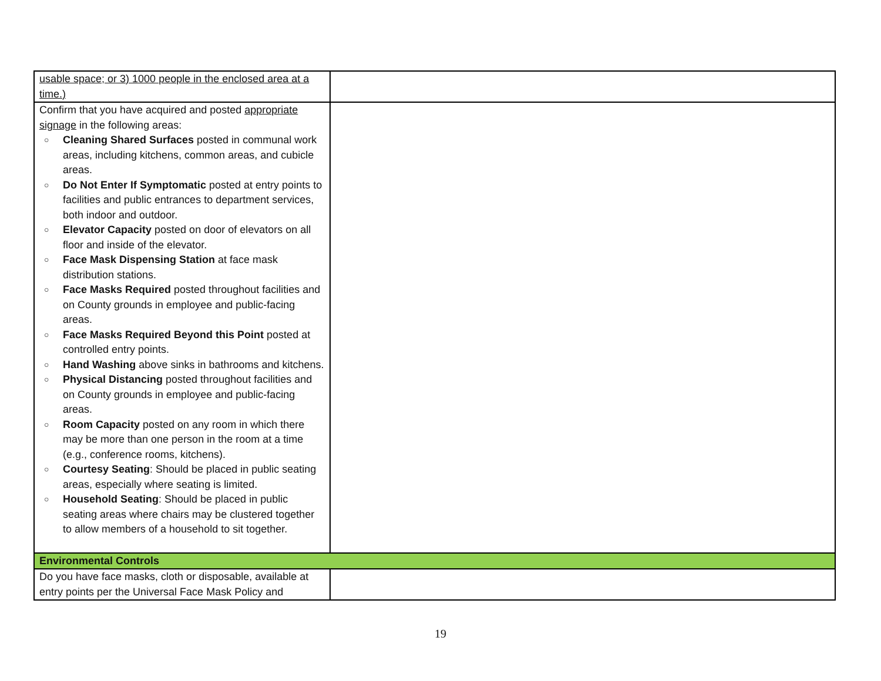| usable space; or 3) 1000 people in the enclosed area at a time.) | |
| Confirm that you have acquired and posted appropriate signage in the following areas: ○ Cleaning Shared Surfaces posted in communal work areas, including kitchens, common areas, and cubicle areas. ○ Do Not Enter If Symptomatic posted at entry points to facilities and public entrances to department services, both indoor and outdoor. ○ Elevator Capacity posted on door of elevators on all floor and inside of the elevator. ○ Face Mask Dispensing Station at face mask distribution stations. ○ Face Masks Required posted throughout facilities and on County grounds in employee and public-facing areas. ○ Face Masks Required Beyond this Point posted at controlled entry points. ○ Hand Washing above sinks in bathrooms and kitchens. ○ Physical Distancing posted throughout facilities and on County grounds in employee and public-facing areas. ○ Room Capacity posted on any room in which there may be more than one person in the room at a time (e.g., conference rooms, kitchens). ○ Courtesy Seating : Should be placed in public seating areas, especially where seating is limited. ○ Household Seating : Should be placed in public seating areas where chairs may be clustered together to allow members of a household to sit together. | |
| Environmental Controls | |
| Do you have face masks, cloth or disposable, available at entry points per the Universal Face Mask Policy and | |
19